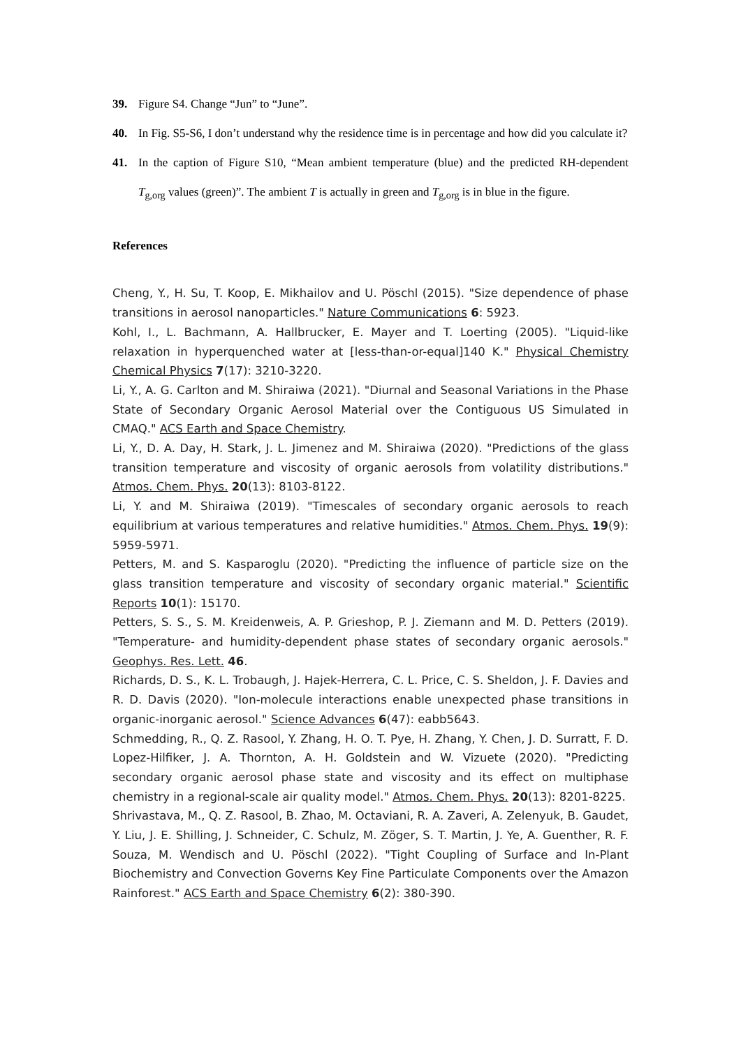39. Figure S4. Change “Jun” to “June”.
40. In Fig. S5-S6, I don’t understand why the residence time is in percentage and how did you calculate it?
41. In the caption of Figure S10, “Mean ambient temperature (blue) and the predicted RH-dependent T<sub>g,org</sub> values (green)”. The ambient T is actually in green and T<sub>g,org</sub> is in blue in the figure.
References
Cheng, Y., H. Su, T. Koop, E. Mikhailov and U. Pöschl (2015). "Size dependence of phase transitions in aerosol nanoparticles." Nature Communications 6: 5923.
Kohl, I., L. Bachmann, A. Hallbrucker, E. Mayer and T. Loerting (2005). "Liquid-like relaxation in hyperquenched water at [less-than-or-equal]140 K." Physical Chemistry Chemical Physics 7(17): 3210-3220.
Li, Y., A. G. Carlton and M. Shiraiwa (2021). "Diurnal and Seasonal Variations in the Phase State of Secondary Organic Aerosol Material over the Contiguous US Simulated in CMAQ." ACS Earth and Space Chemistry.
Li, Y., D. A. Day, H. Stark, J. L. Jimenez and M. Shiraiwa (2020). "Predictions of the glass transition temperature and viscosity of organic aerosols from volatility distributions." Atmos. Chem. Phys. 20(13): 8103-8122.
Li, Y. and M. Shiraiwa (2019). "Timescales of secondary organic aerosols to reach equilibrium at various temperatures and relative humidities." Atmos. Chem. Phys. 19(9): 5959-5971.
Petters, M. and S. Kasparoglu (2020). "Predicting the influence of particle size on the glass transition temperature and viscosity of secondary organic material." Scientific Reports 10(1): 15170.
Petters, S. S., S. M. Kreidenweis, A. P. Grieshop, P. J. Ziemann and M. D. Petters (2019). "Temperature- and humidity-dependent phase states of secondary organic aerosols." Geophys. Res. Lett. 46.
Richards, D. S., K. L. Trobaugh, J. Hajek-Herrera, C. L. Price, C. S. Sheldon, J. F. Davies and R. D. Davis (2020). "Ion-molecule interactions enable unexpected phase transitions in organic-inorganic aerosol." Science Advances 6(47): eabb5643.
Schmedding, R., Q. Z. Rasool, Y. Zhang, H. O. T. Pye, H. Zhang, Y. Chen, J. D. Surratt, F. D. Lopez-Hilfiker, J. A. Thornton, A. H. Goldstein and W. Vizuete (2020). "Predicting secondary organic aerosol phase state and viscosity and its effect on multiphase chemistry in a regional-scale air quality model." Atmos. Chem. Phys. 20(13): 8201-8225.
Shrivastava, M., Q. Z. Rasool, B. Zhao, M. Octaviani, R. A. Zaveri, A. Zelenyuk, B. Gaudet, Y. Liu, J. E. Shilling, J. Schneider, C. Schulz, M. Zöger, S. T. Martin, J. Ye, A. Guenther, R. F. Souza, M. Wendisch and U. Pöschl (2022). "Tight Coupling of Surface and In-Plant Biochemistry and Convection Governs Key Fine Particulate Components over the Amazon Rainforest." ACS Earth and Space Chemistry 6(2): 380-390.